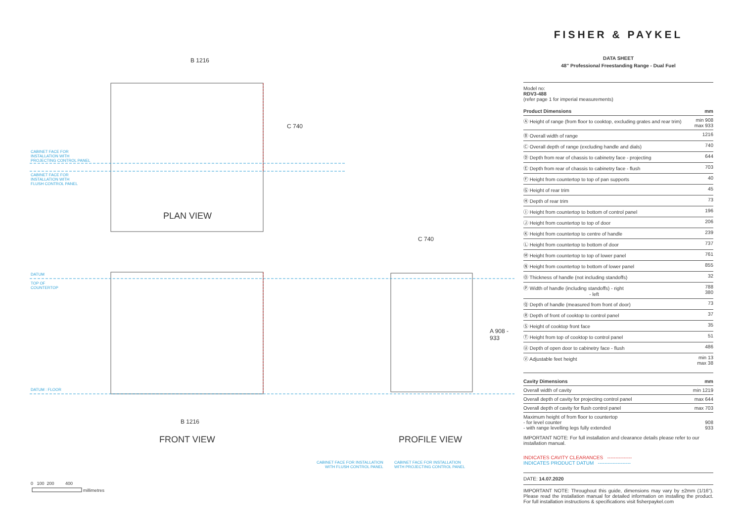PLAN VIEW
FRONT VIEW PROFILE VIEW
B 1216
C 740
C 740
B 1216
A 908 - 933
CABINET FACE FOR
INSTALLATION WITH
PROJECTING CONTROL PANEL
CABINET FACE FOR
INSTALLATION WITH
FLUSH CONTROL PANEL
DATUM
TOP OF
COUNTERTOP
DATUM : FLOOR
CABINET FACE FOR INSTALLATION
WITH FLUSH CONTROL PANEL
CABINET FACE FOR INSTALLATION
WITH PROJECTING CONTROL PANEL
0 100 200 400
millimetres
FISHER & PAYKEL
DATA SHEET
48" Professional Freestanding Range - Dual Fuel
Model no:
RDV3-488
(refer page 1 for imperial measurements)
| Product Dimensions | mm |
| --- | --- |
| Ⓐ Height of range (from floor to cooktop, excluding grates and rear trim) | min 908 max 933 |
| Ⓑ Overall width of range | 1216 |
| Ⓒ Overall depth of range (excluding handle and dials) | 740 |
| Ⓓ Depth from rear of chassis to cabinetry face - projecting | 644 |
| Ⓔ Depth from rear of chassis to cabinetry face - flush | 703 |
| Ⓕ Height from countertop to top of pan supports | 40 |
| Ⓖ Height of rear trim | 45 |
| Ⓗ Depth of rear trim | 73 |
| Ⓘ Height from countertop to bottom of control panel | 196 |
| Ⓙ Height from countertop to top of door | 206 |
| Ⓚ Height from countertop to centre of handle | 239 |
| Ⓛ Height from countertop to bottom of door | 737 |
| Ⓜ Height from countertop to top of lower panel | 761 |
| Ⓝ Height from countertop to bottom of lower panel | 855 |
| Ⓞ Thickness of handle (not including standoffs) | 32 |
| Ⓟ Width of handle (including standoffs) - right - left | 788 380 |
| Ⓠ Depth of handle (measured from front of door) | 73 |
| Ⓡ Depth of front of cooktop to control panel | 37 |
| Ⓢ Height of cooktop front face | 35 |
| Ⓣ Height from top of cooktop to control panel | 51 |
| Ⓤ Depth of open door to cabinetry face - flush | 486 |
| Ⓥ Adjustable feet height | min 13 max 38 |
| Cavity Dimensions | mm |
| --- | --- |
| Overall width of cavity | min 1219 |
| Overall depth of cavity for projecting control panel | max 644 |
| Overall depth of cavity for flush control panel | max 703 |
| Maximum height of from floor to countertop - for level counter - with range levelling legs fully extended | 908 933 |
IMPORTANT NOTE: For full installation and clearance details please refer to our installation manual.
INDICATES CAVITY CLEARANCES ---------------
INDICATES PRODUCT DATUM --------------------
DATE: 14.07.2020
IMPORTANT NOTE: Throughout this guide, dimensions may vary by ±2mm (1/16"). Please read the installation manual for detailed information on installing the product. For full installation instructions & specifications visit fisherpaykel.com